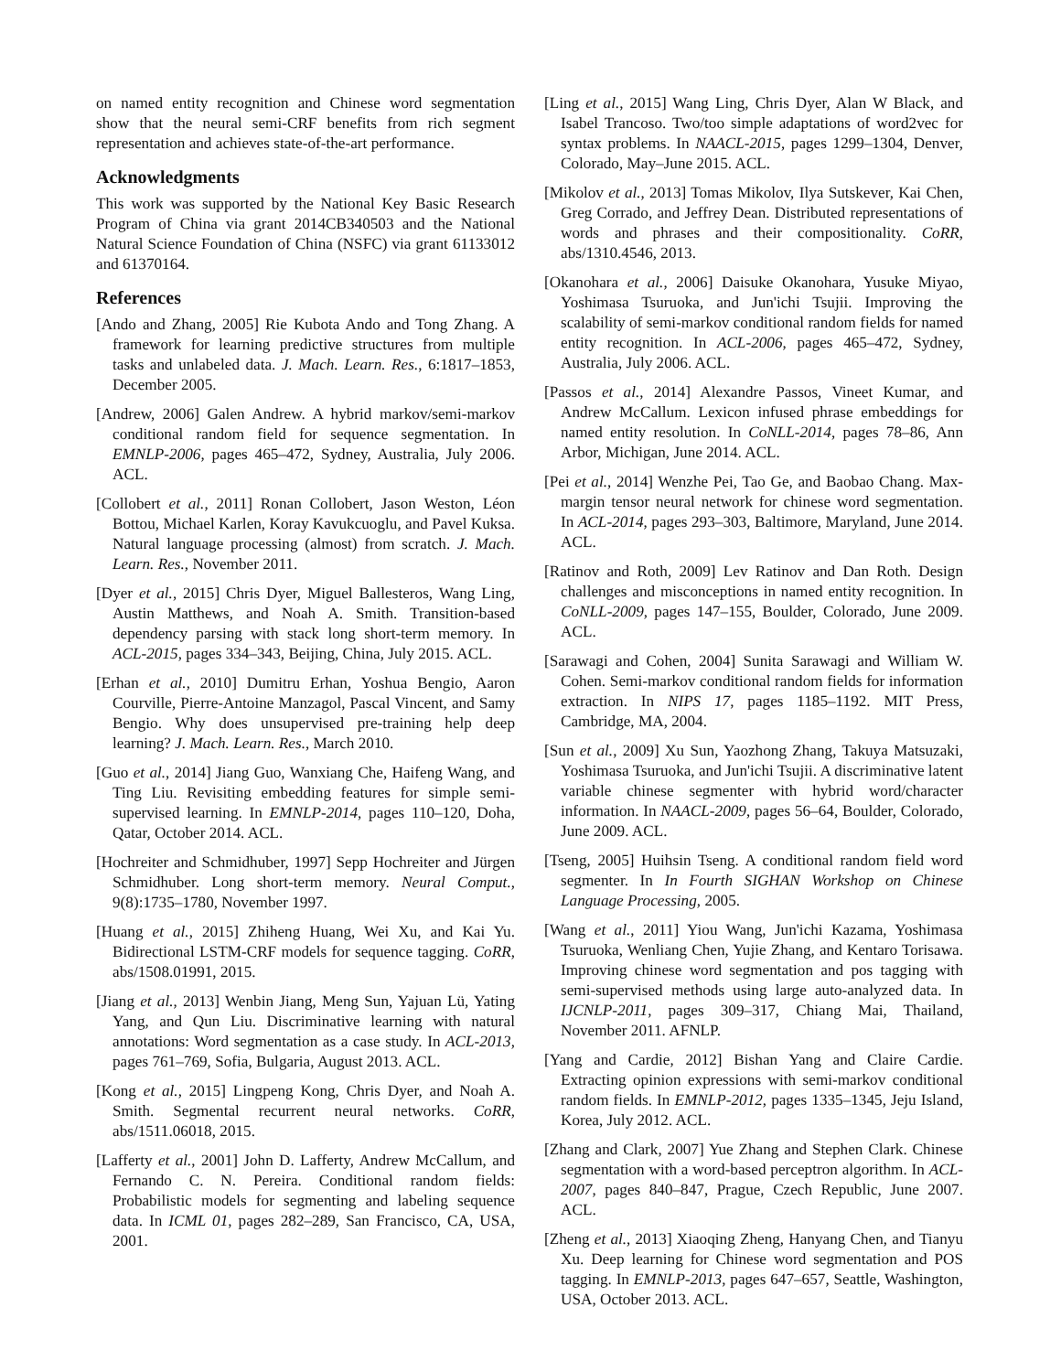on named entity recognition and Chinese word segmentation show that the neural semi-CRF benefits from rich segment representation and achieves state-of-the-art performance.
Acknowledgments
This work was supported by the National Key Basic Research Program of China via grant 2014CB340503 and the National Natural Science Foundation of China (NSFC) via grant 61133012 and 61370164.
References
[Ando and Zhang, 2005] Rie Kubota Ando and Tong Zhang. A framework for learning predictive structures from multiple tasks and unlabeled data. J. Mach. Learn. Res., 6:1817–1853, December 2005.
[Andrew, 2006] Galen Andrew. A hybrid markov/semi-markov conditional random field for sequence segmentation. In EMNLP-2006, pages 465–472, Sydney, Australia, July 2006. ACL.
[Collobert et al., 2011] Ronan Collobert, Jason Weston, Léon Bottou, Michael Karlen, Koray Kavukcuoglu, and Pavel Kuksa. Natural language processing (almost) from scratch. J. Mach. Learn. Res., November 2011.
[Dyer et al., 2015] Chris Dyer, Miguel Ballesteros, Wang Ling, Austin Matthews, and Noah A. Smith. Transition-based dependency parsing with stack long short-term memory. In ACL-2015, pages 334–343, Beijing, China, July 2015. ACL.
[Erhan et al., 2010] Dumitru Erhan, Yoshua Bengio, Aaron Courville, Pierre-Antoine Manzagol, Pascal Vincent, and Samy Bengio. Why does unsupervised pre-training help deep learning? J. Mach. Learn. Res., March 2010.
[Guo et al., 2014] Jiang Guo, Wanxiang Che, Haifeng Wang, and Ting Liu. Revisiting embedding features for simple semi-supervised learning. In EMNLP-2014, pages 110–120, Doha, Qatar, October 2014. ACL.
[Hochreiter and Schmidhuber, 1997] Sepp Hochreiter and Jürgen Schmidhuber. Long short-term memory. Neural Comput., 9(8):1735–1780, November 1997.
[Huang et al., 2015] Zhiheng Huang, Wei Xu, and Kai Yu. Bidirectional LSTM-CRF models for sequence tagging. CoRR, abs/1508.01991, 2015.
[Jiang et al., 2013] Wenbin Jiang, Meng Sun, Yajuan Lü, Yating Yang, and Qun Liu. Discriminative learning with natural annotations: Word segmentation as a case study. In ACL-2013, pages 761–769, Sofia, Bulgaria, August 2013. ACL.
[Kong et al., 2015] Lingpeng Kong, Chris Dyer, and Noah A. Smith. Segmental recurrent neural networks. CoRR, abs/1511.06018, 2015.
[Lafferty et al., 2001] John D. Lafferty, Andrew McCallum, and Fernando C. N. Pereira. Conditional random fields: Probabilistic models for segmenting and labeling sequence data. In ICML 01, pages 282–289, San Francisco, CA, USA, 2001.
[Ling et al., 2015] Wang Ling, Chris Dyer, Alan W Black, and Isabel Trancoso. Two/too simple adaptations of word2vec for syntax problems. In NAACL-2015, pages 1299–1304, Denver, Colorado, May–June 2015. ACL.
[Mikolov et al., 2013] Tomas Mikolov, Ilya Sutskever, Kai Chen, Greg Corrado, and Jeffrey Dean. Distributed representations of words and phrases and their compositionality. CoRR, abs/1310.4546, 2013.
[Okanohara et al., 2006] Daisuke Okanohara, Yusuke Miyao, Yoshimasa Tsuruoka, and Jun'ichi Tsujii. Improving the scalability of semi-markov conditional random fields for named entity recognition. In ACL-2006, pages 465–472, Sydney, Australia, July 2006. ACL.
[Passos et al., 2014] Alexandre Passos, Vineet Kumar, and Andrew McCallum. Lexicon infused phrase embeddings for named entity resolution. In CoNLL-2014, pages 78–86, Ann Arbor, Michigan, June 2014. ACL.
[Pei et al., 2014] Wenzhe Pei, Tao Ge, and Baobao Chang. Max-margin tensor neural network for chinese word segmentation. In ACL-2014, pages 293–303, Baltimore, Maryland, June 2014. ACL.
[Ratinov and Roth, 2009] Lev Ratinov and Dan Roth. Design challenges and misconceptions in named entity recognition. In CoNLL-2009, pages 147–155, Boulder, Colorado, June 2009. ACL.
[Sarawagi and Cohen, 2004] Sunita Sarawagi and William W. Cohen. Semi-markov conditional random fields for information extraction. In NIPS 17, pages 1185–1192. MIT Press, Cambridge, MA, 2004.
[Sun et al., 2009] Xu Sun, Yaozhong Zhang, Takuya Matsuzaki, Yoshimasa Tsuruoka, and Jun'ichi Tsujii. A discriminative latent variable chinese segmenter with hybrid word/character information. In NAACL-2009, pages 56–64, Boulder, Colorado, June 2009. ACL.
[Tseng, 2005] Huihsin Tseng. A conditional random field word segmenter. In In Fourth SIGHAN Workshop on Chinese Language Processing, 2005.
[Wang et al., 2011] Yiou Wang, Jun'ichi Kazama, Yoshimasa Tsuruoka, Wenliang Chen, Yujie Zhang, and Kentaro Torisawa. Improving chinese word segmentation and pos tagging with semi-supervised methods using large auto-analyzed data. In IJCNLP-2011, pages 309–317, Chiang Mai, Thailand, November 2011. AFNLP.
[Yang and Cardie, 2012] Bishan Yang and Claire Cardie. Extracting opinion expressions with semi-markov conditional random fields. In EMNLP-2012, pages 1335–1345, Jeju Island, Korea, July 2012. ACL.
[Zhang and Clark, 2007] Yue Zhang and Stephen Clark. Chinese segmentation with a word-based perceptron algorithm. In ACL-2007, pages 840–847, Prague, Czech Republic, June 2007. ACL.
[Zheng et al., 2013] Xiaoqing Zheng, Hanyang Chen, and Tianyu Xu. Deep learning for Chinese word segmentation and POS tagging. In EMNLP-2013, pages 647–657, Seattle, Washington, USA, October 2013. ACL.